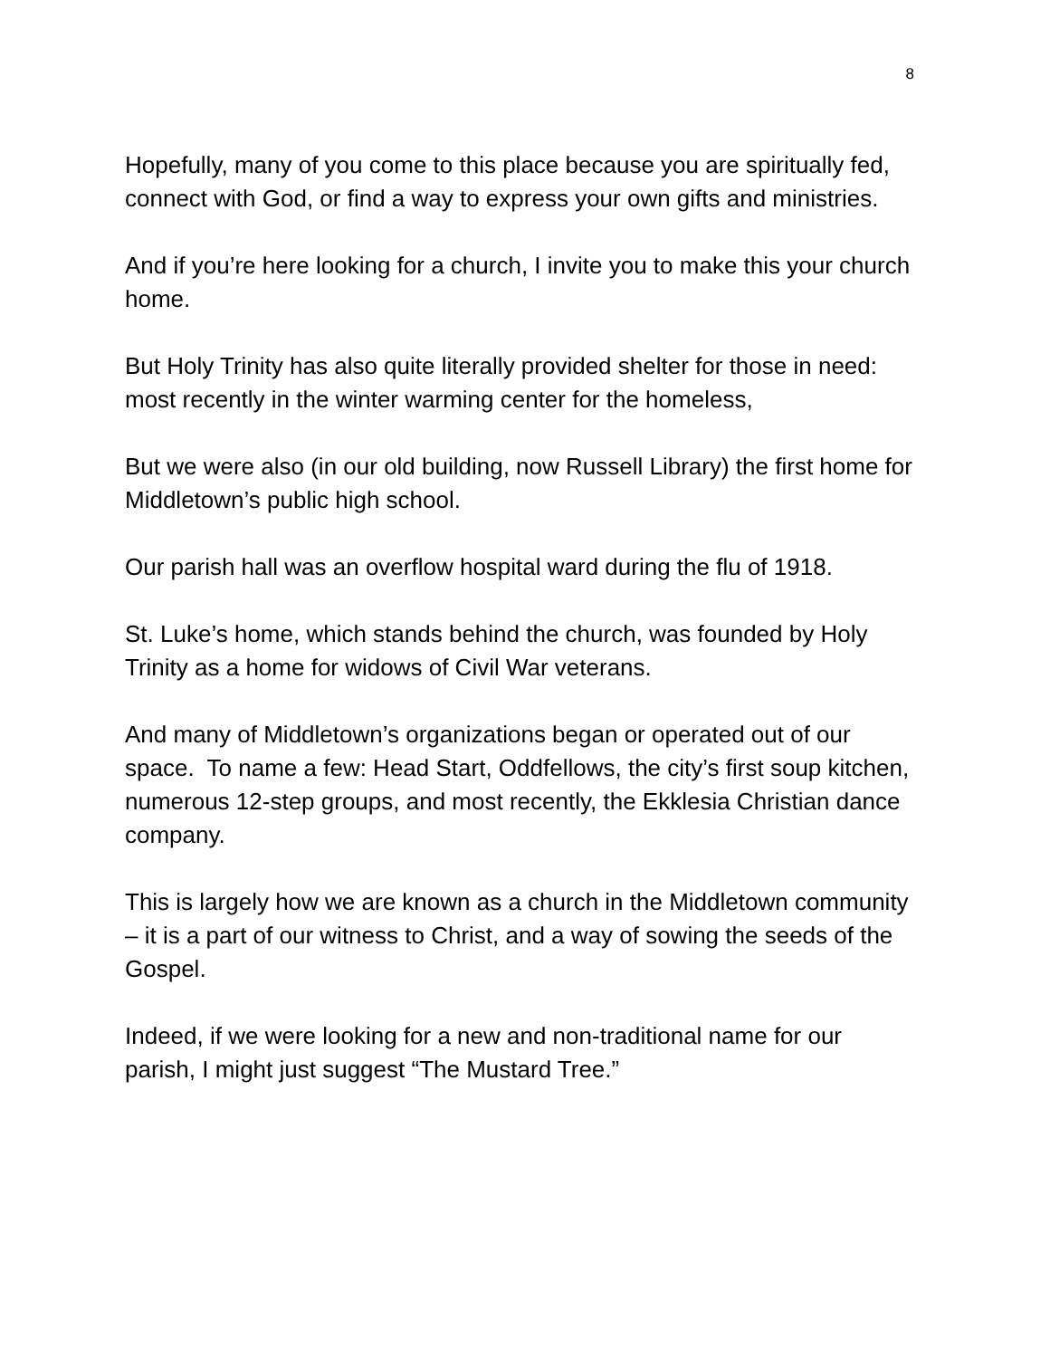8
Hopefully, many of you come to this place because you are spiritually fed, connect with God, or find a way to express your own gifts and ministries.
And if you’re here looking for a church, I invite you to make this your church home.
But Holy Trinity has also quite literally provided shelter for those in need: most recently in the winter warming center for the homeless,
But we were also (in our old building, now Russell Library) the first home for Middletown’s public high school.
Our parish hall was an overflow hospital ward during the flu of 1918.
St. Luke’s home, which stands behind the church, was founded by Holy Trinity as a home for widows of Civil War veterans.
And many of Middletown’s organizations began or operated out of our space. To name a few: Head Start, Oddfellows, the city’s first soup kitchen, numerous 12-step groups, and most recently, the Ekklesia Christian dance company.
This is largely how we are known as a church in the Middletown community – it is a part of our witness to Christ, and a way of sowing the seeds of the Gospel.
Indeed, if we were looking for a new and non-traditional name for our parish, I might just suggest “The Mustard Tree.”